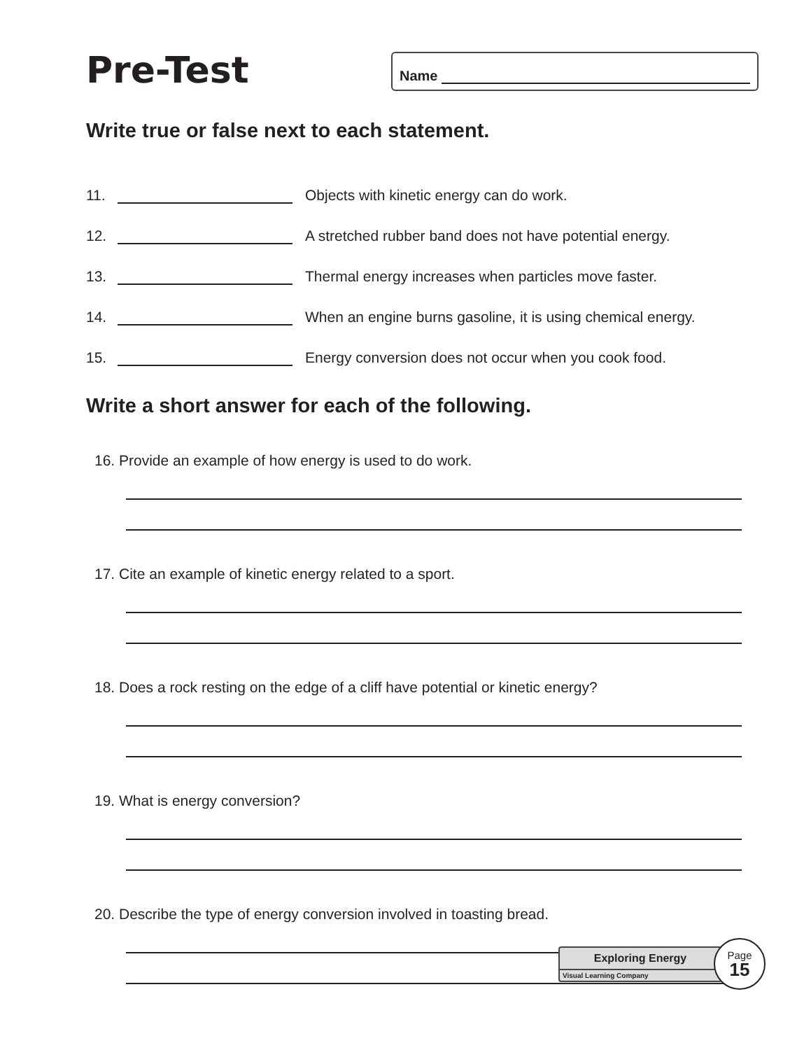Pre-Test
Name
Write true or false next to each statement.
11. Objects with kinetic energy can do work.
12. A stretched rubber band does not have potential energy.
13. Thermal energy increases when particles move faster.
14. When an engine burns gasoline, it is using chemical energy.
15. Energy conversion does not occur when you cook food.
Write a short answer for each of the following.
16. Provide an example of how energy is used to do work.
17. Cite an example of kinetic energy related to a sport.
18. Does a rock resting on the edge of a cliff have potential or kinetic energy?
19. What is energy conversion?
20. Describe the type of energy conversion involved in toasting bread.
Exploring Energy
Visual Learning Company
Page
15